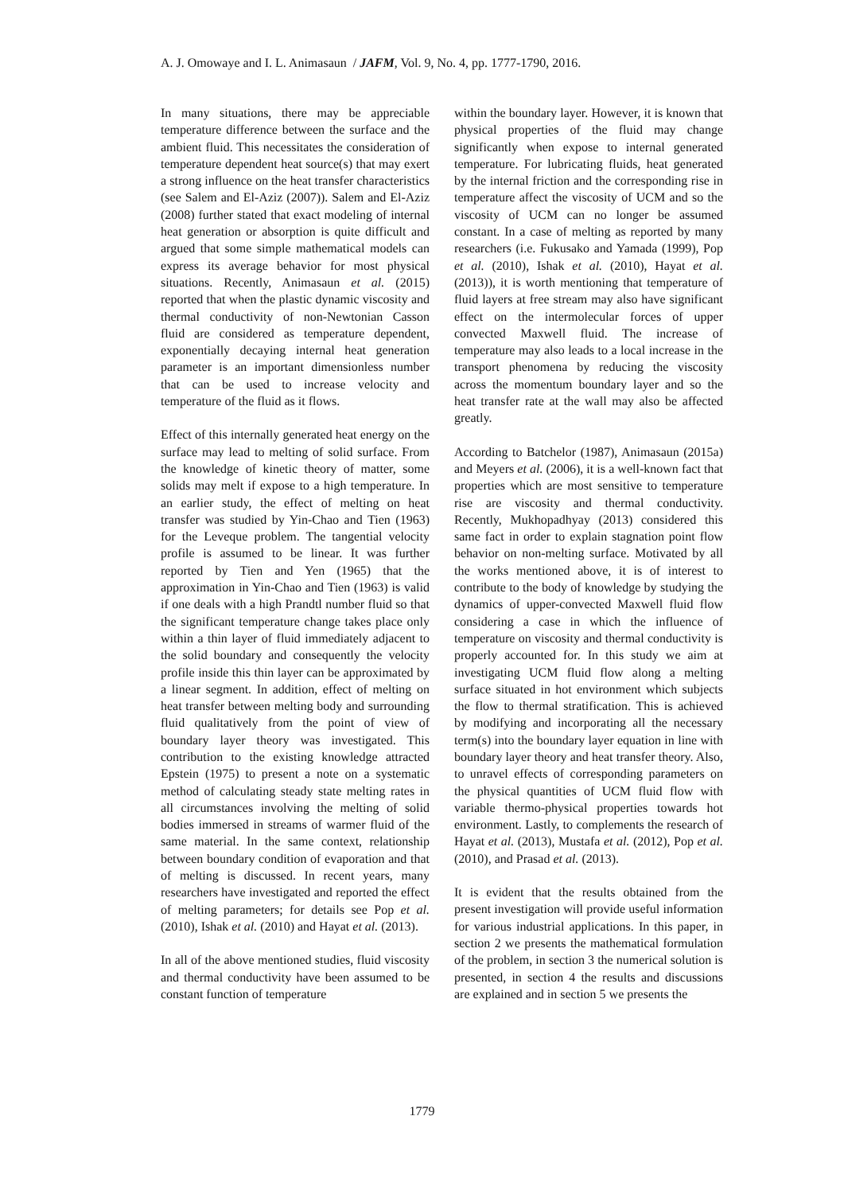A. J. Omowaye and I. L. Animasaun / JAFM, Vol. 9, No. 4, pp. 1777-1790, 2016.
In many situations, there may be appreciable temperature difference between the surface and the ambient fluid. This necessitates the consideration of temperature dependent heat source(s) that may exert a strong influence on the heat transfer characteristics (see Salem and El-Aziz (2007)). Salem and El-Aziz (2008) further stated that exact modeling of internal heat generation or absorption is quite difficult and argued that some simple mathematical models can express its average behavior for most physical situations. Recently, Animasaun et al. (2015) reported that when the plastic dynamic viscosity and thermal conductivity of non-Newtonian Casson fluid are considered as temperature dependent, exponentially decaying internal heat generation parameter is an important dimensionless number that can be used to increase velocity and temperature of the fluid as it flows.
Effect of this internally generated heat energy on the surface may lead to melting of solid surface. From the knowledge of kinetic theory of matter, some solids may melt if expose to a high temperature. In an earlier study, the effect of melting on heat transfer was studied by Yin-Chao and Tien (1963) for the Leveque problem. The tangential velocity profile is assumed to be linear. It was further reported by Tien and Yen (1965) that the approximation in Yin-Chao and Tien (1963) is valid if one deals with a high Prandtl number fluid so that the significant temperature change takes place only within a thin layer of fluid immediately adjacent to the solid boundary and consequently the velocity profile inside this thin layer can be approximated by a linear segment. In addition, effect of melting on heat transfer between melting body and surrounding fluid qualitatively from the point of view of boundary layer theory was investigated. This contribution to the existing knowledge attracted Epstein (1975) to present a note on a systematic method of calculating steady state melting rates in all circumstances involving the melting of solid bodies immersed in streams of warmer fluid of the same material. In the same context, relationship between boundary condition of evaporation and that of melting is discussed. In recent years, many researchers have investigated and reported the effect of melting parameters; for details see Pop et al. (2010), Ishak et al. (2010) and Hayat et al. (2013).
In all of the above mentioned studies, fluid viscosity and thermal conductivity have been assumed to be constant function of temperature
within the boundary layer. However, it is known that physical properties of the fluid may change significantly when expose to internal generated temperature. For lubricating fluids, heat generated by the internal friction and the corresponding rise in temperature affect the viscosity of UCM and so the viscosity of UCM can no longer be assumed constant. In a case of melting as reported by many researchers (i.e. Fukusako and Yamada (1999), Pop et al. (2010), Ishak et al. (2010), Hayat et al. (2013)), it is worth mentioning that temperature of fluid layers at free stream may also have significant effect on the intermolecular forces of upper convected Maxwell fluid. The increase of temperature may also leads to a local increase in the transport phenomena by reducing the viscosity across the momentum boundary layer and so the heat transfer rate at the wall may also be affected greatly.
According to Batchelor (1987), Animasaun (2015a) and Meyers et al. (2006), it is a well-known fact that properties which are most sensitive to temperature rise are viscosity and thermal conductivity. Recently, Mukhopadhyay (2013) considered this same fact in order to explain stagnation point flow behavior on non-melting surface. Motivated by all the works mentioned above, it is of interest to contribute to the body of knowledge by studying the dynamics of upper-convected Maxwell fluid flow considering a case in which the influence of temperature on viscosity and thermal conductivity is properly accounted for. In this study we aim at investigating UCM fluid flow along a melting surface situated in hot environment which subjects the flow to thermal stratification. This is achieved by modifying and incorporating all the necessary term(s) into the boundary layer equation in line with boundary layer theory and heat transfer theory. Also, to unravel effects of corresponding parameters on the physical quantities of UCM fluid flow with variable thermo-physical properties towards hot environment. Lastly, to complements the research of Hayat et al. (2013), Mustafa et al. (2012), Pop et al. (2010), and Prasad et al. (2013).
It is evident that the results obtained from the present investigation will provide useful information for various industrial applications. In this paper, in section 2 we presents the mathematical formulation of the problem, in section 3 the numerical solution is presented, in section 4 the results and discussions are explained and in section 5 we presents the
1779